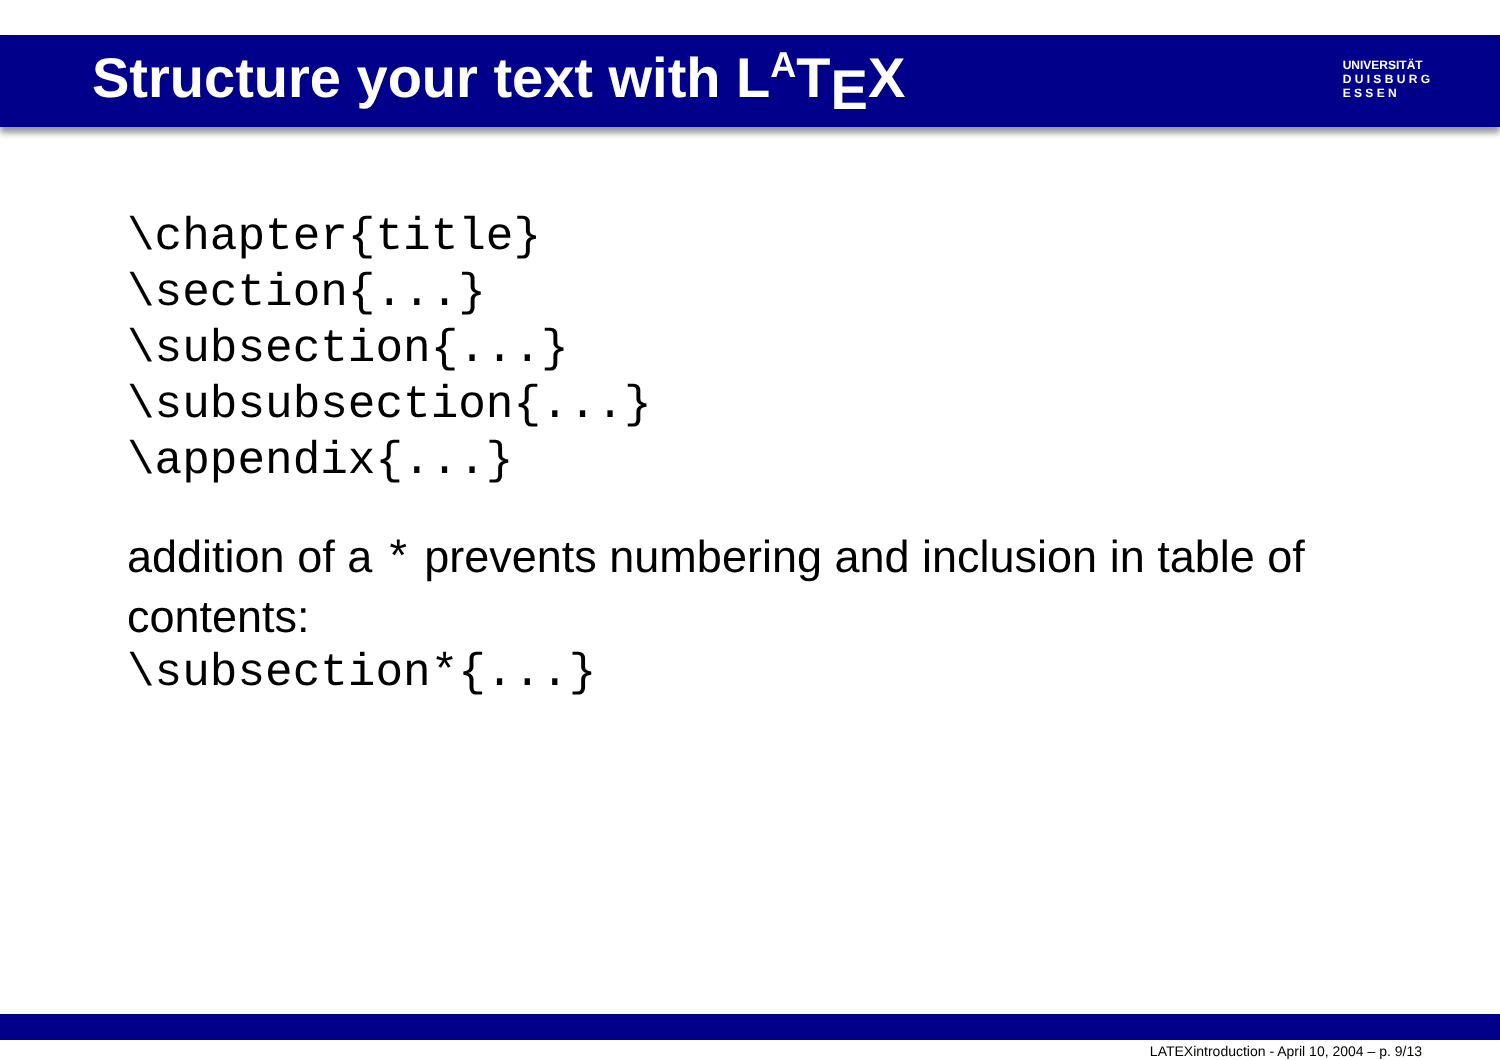Structure your text with L<sup>A</sup>T<sub>E</sub>X
UNIVERSITÄT
D U I S B U R G
E S S E N
\chapter{title}
\section{...}
\subsection{...}
\subsubsection{...}
\appendix{...}
addition of a * prevents numbering and inclusion in table of contents:
\subsection*{...}
LATEXintroduction - April 10, 2004 – p. 9/13